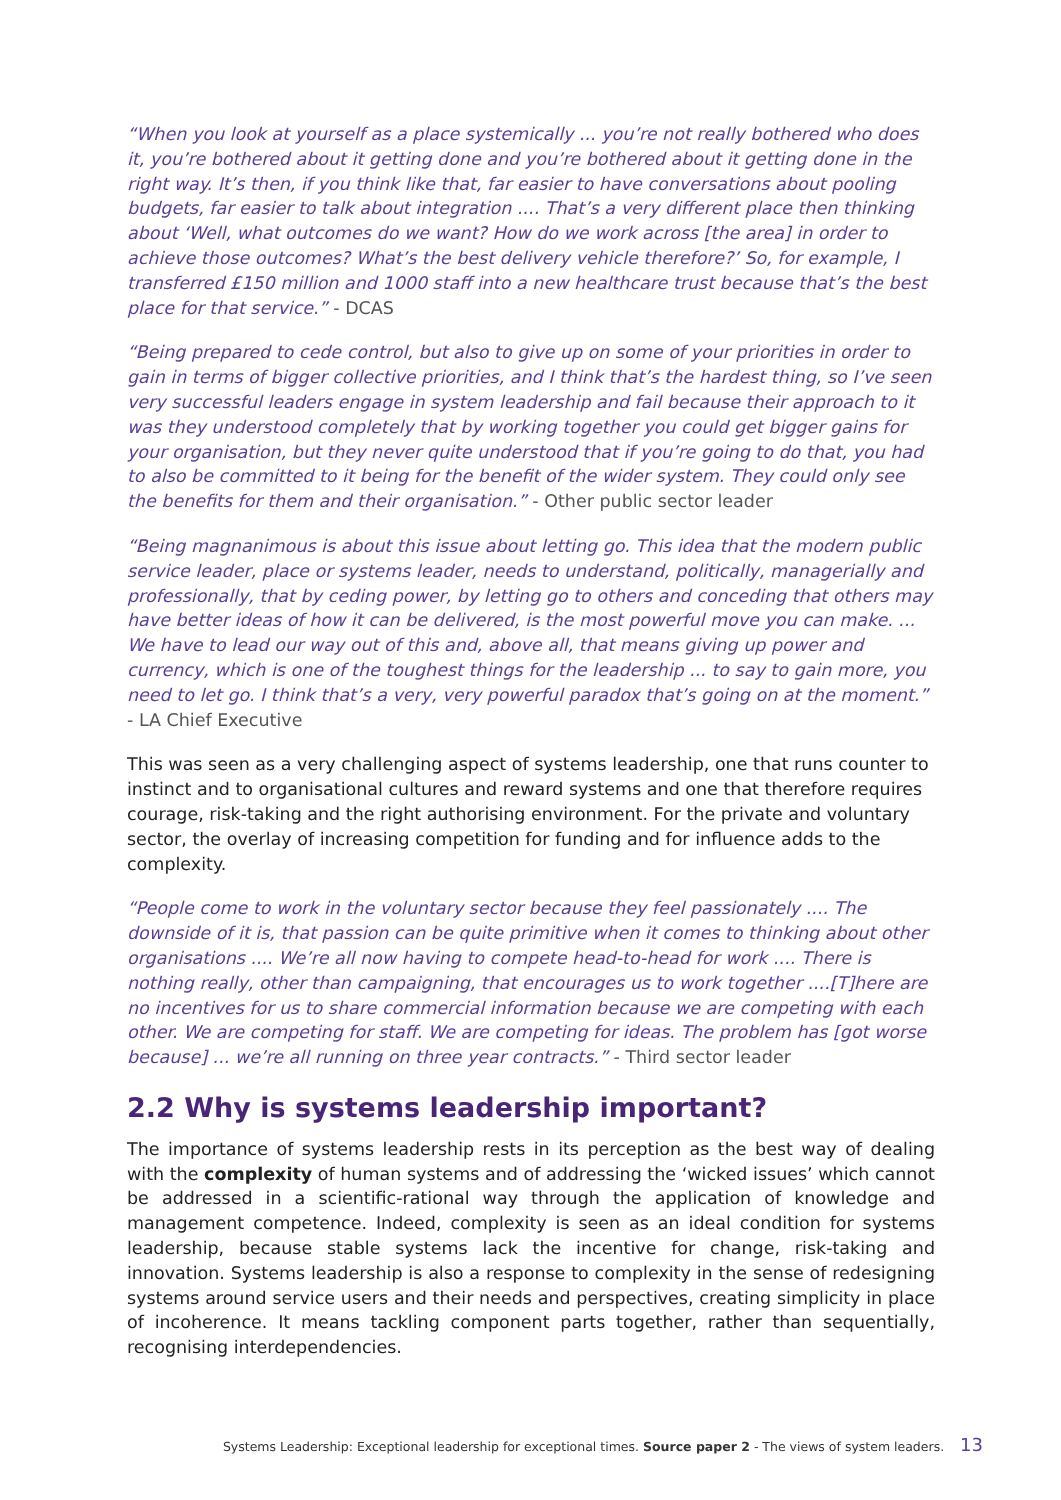“When you look at yourself as a place systemically ... you’re not really bothered who does it, you’re bothered about it getting done and you’re bothered about it getting done in the right way. It’s then, if you think like that, far easier to have conversations about pooling budgets, far easier to talk about integration .... That’s a very different place then thinking about ‘Well, what outcomes do we want? How do we work across [the area] in order to achieve those outcomes? What’s the best delivery vehicle therefore?’ So, for example, I transferred £150 million and 1000 staff into a new healthcare trust because that’s the best place for that service.” - DCAS
“Being prepared to cede control, but also to give up on some of your priorities in order to gain in terms of bigger collective priorities, and I think that’s the hardest thing, so I’ve seen very successful leaders engage in system leadership and fail because their approach to it was they understood completely that by working together you could get bigger gains for your organisation, but they never quite understood that if you’re going to do that, you had to also be committed to it being for the benefit of the wider system. They could only see the benefits for them and their organisation.” - Other public sector leader
“Being magnanimous is about this issue about letting go. This idea that the modern public service leader, place or systems leader, needs to understand, politically, managerially and professionally, that by ceding power, by letting go to others and conceding that others may have better ideas of how it can be delivered, is the most powerful move you can make. ... We have to lead our way out of this and, above all, that means giving up power and currency, which is one of the toughest things for the leadership ... to say to gain more, you need to let go. I think that’s a very, very powerful paradox that’s going on at the moment.” - LA Chief Executive
This was seen as a very challenging aspect of systems leadership, one that runs counter to instinct and to organisational cultures and reward systems and one that therefore requires courage, risk-taking and the right authorising environment. For the private and voluntary sector, the overlay of increasing competition for funding and for influence adds to the complexity.
“People come to work in the voluntary sector because they feel passionately .... The downside of it is, that passion can be quite primitive when it comes to thinking about other organisations .... We’re all now having to compete head-to-head for work .... There is nothing really, other than campaigning, that encourages us to work together ....[T]here are no incentives for us to share commercial information because we are competing with each other. We are competing for staff. We are competing for ideas. The problem has [got worse because] ... we’re all running on three year contracts.” - Third sector leader
2.2 Why is systems leadership important?
The importance of systems leadership rests in its perception as the best way of dealing with the complexity of human systems and of addressing the ‘wicked issues’ which cannot be addressed in a scientific-rational way through the application of knowledge and management competence. Indeed, complexity is seen as an ideal condition for systems leadership, because stable systems lack the incentive for change, risk-taking and innovation. Systems leadership is also a response to complexity in the sense of redesigning systems around service users and their needs and perspectives, creating simplicity in place of incoherence. It means tackling component parts together, rather than sequentially, recognising interdependencies.
Systems Leadership: Exceptional leadership for exceptional times. Source paper 2 - The views of system leaders. 13